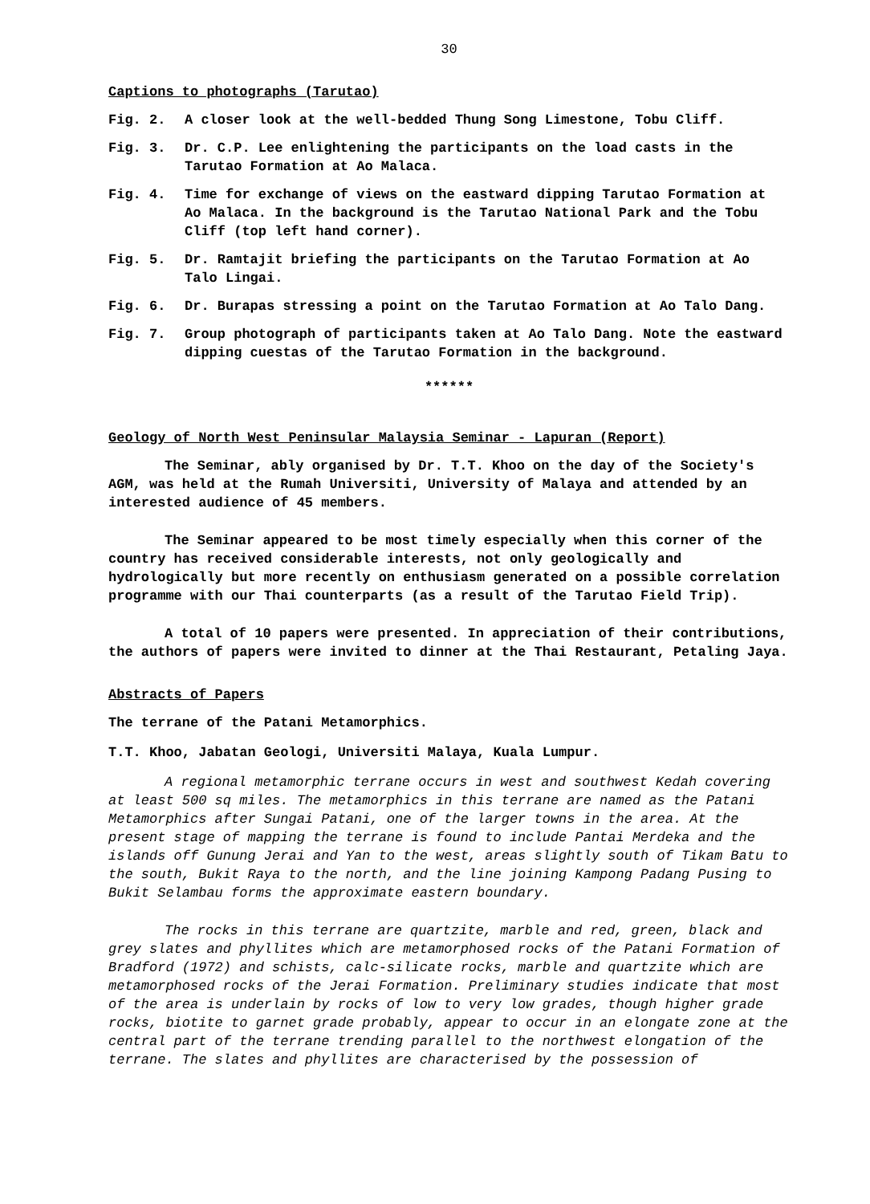30
Captions to photographs (Tarutao)
Fig. 2. A closer look at the well-bedded Thung Song Limestone, Tobu Cliff.
Fig. 3. Dr. C.P. Lee enlightening the participants on the load casts in the Tarutao Formation at Ao Malaca.
Fig. 4. Time for exchange of views on the eastward dipping Tarutao Formation at Ao Malaca. In the background is the Tarutao National Park and the Tobu Cliff (top left hand corner).
Fig. 5. Dr. Ramtajit briefing the participants on the Tarutao Formation at Ao Talo Lingai.
Fig. 6. Dr. Burapas stressing a point on the Tarutao Formation at Ao Talo Dang.
Fig. 7. Group photograph of participants taken at Ao Talo Dang. Note the eastward dipping cuestas of the Tarutao Formation in the background.
******
Geology of North West Peninsular Malaysia Seminar - Lapuran (Report)
The Seminar, ably organised by Dr. T.T. Khoo on the day of the Society's AGM, was held at the Rumah Universiti, University of Malaya and attended by an interested audience of 45 members.
The Seminar appeared to be most timely especially when this corner of the country has received considerable interests, not only geologically and hydrologically but more recently on enthusiasm generated on a possible correlation programme with our Thai counterparts (as a result of the Tarutao Field Trip).
A total of 10 papers were presented. In appreciation of their contributions, the authors of papers were invited to dinner at the Thai Restaurant, Petaling Jaya.
Abstracts of Papers
The terrane of the Patani Metamorphics.
T.T. Khoo, Jabatan Geologi, Universiti Malaya, Kuala Lumpur.
A regional metamorphic terrane occurs in west and southwest Kedah covering at least 500 sq miles. The metamorphics in this terrane are named as the Patani Metamorphics after Sungai Patani, one of the larger towns in the area. At the present stage of mapping the terrane is found to include Pantai Merdeka and the islands off Gunung Jerai and Yan to the west, areas slightly south of Tikam Batu to the south, Bukit Raya to the north, and the line joining Kampong Padang Pusing to Bukit Selambau forms the approximate eastern boundary.
The rocks in this terrane are quartzite, marble and red, green, black and grey slates and phyllites which are metamorphosed rocks of the Patani Formation of Bradford (1972) and schists, calc-silicate rocks, marble and quartzite which are metamorphosed rocks of the Jerai Formation. Preliminary studies indicate that most of the area is underlain by rocks of low to very low grades, though higher grade rocks, biotite to garnet grade probably, appear to occur in an elongate zone at the central part of the terrane trending parallel to the northwest elongation of the terrane. The slates and phyllites are characterised by the possession of